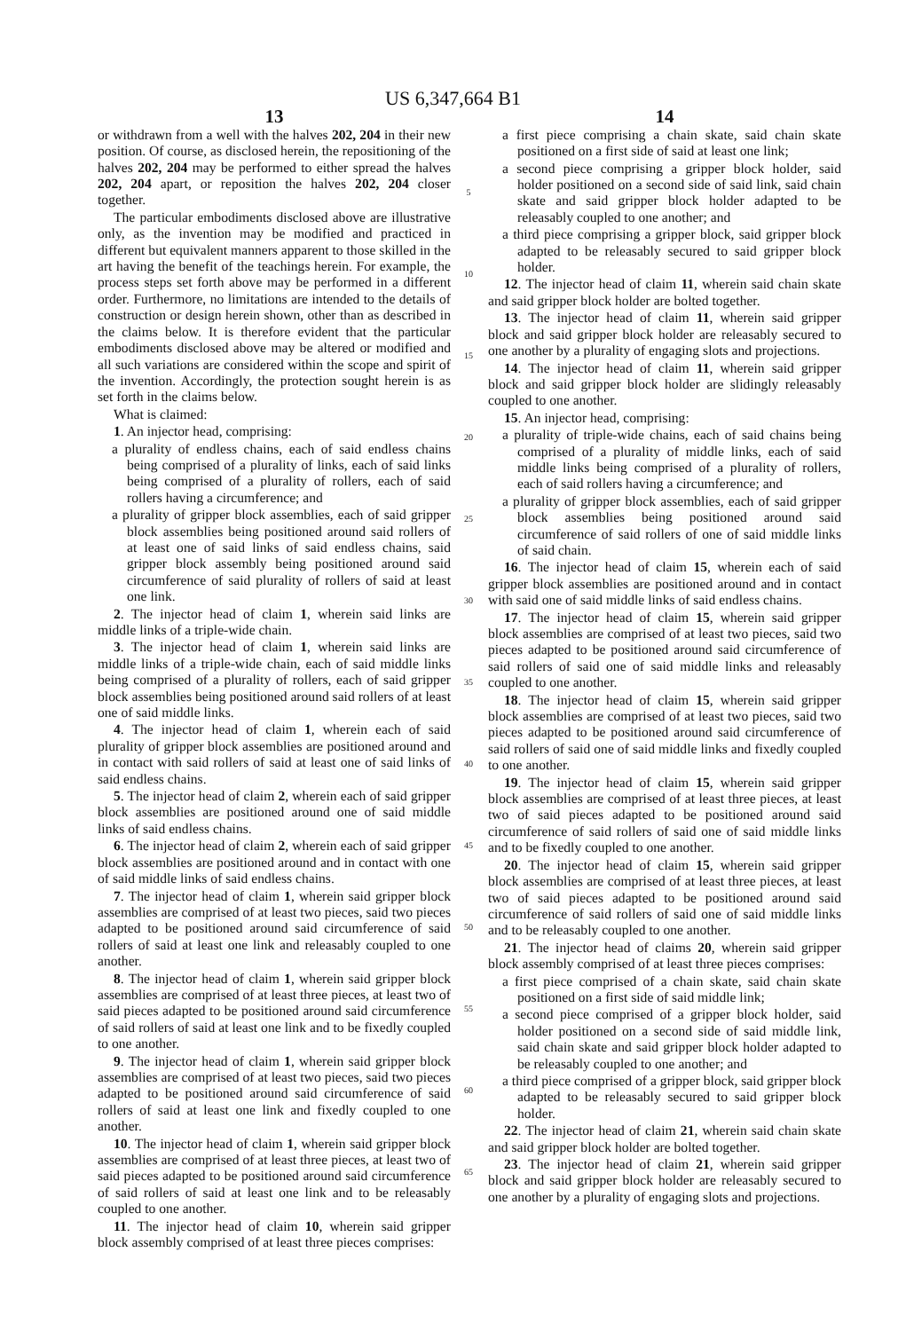US 6,347,664 B1
13
or withdrawn from a well with the halves 202, 204 in their new position. Of course, as disclosed herein, the repositioning of the halves 202, 204 may be performed to either spread the halves 202, 204 apart, or reposition the halves 202, 204 closer together.
The particular embodiments disclosed above are illustrative only, as the invention may be modified and practiced in different but equivalent manners apparent to those skilled in the art having the benefit of the teachings herein. For example, the process steps set forth above may be performed in a different order. Furthermore, no limitations are intended to the details of construction or design herein shown, other than as described in the claims below. It is therefore evident that the particular embodiments disclosed above may be altered or modified and all such variations are considered within the scope and spirit of the invention. Accordingly, the protection sought herein is as set forth in the claims below.
What is claimed:
1. An injector head, comprising:
a plurality of endless chains, each of said endless chains being comprised of a plurality of links, each of said links being comprised of a plurality of rollers, each of said rollers having a circumference; and
a plurality of gripper block assemblies, each of said gripper block assemblies being positioned around said rollers of at least one of said links of said endless chains, said gripper block assembly being positioned around said circumference of said plurality of rollers of said at least one link.
2. The injector head of claim 1, wherein said links are middle links of a triple-wide chain.
3. The injector head of claim 1, wherein said links are middle links of a triple-wide chain, each of said middle links being comprised of a plurality of rollers, each of said gripper block assemblies being positioned around said rollers of at least one of said middle links.
4. The injector head of claim 1, wherein each of said plurality of gripper block assemblies are positioned around and in contact with said rollers of said at least one of said links of said endless chains.
5. The injector head of claim 2, wherein each of said gripper block assemblies are positioned around one of said middle links of said endless chains.
6. The injector head of claim 2, wherein each of said gripper block assemblies are positioned around and in contact with one of said middle links of said endless chains.
7. The injector head of claim 1, wherein said gripper block assemblies are comprised of at least two pieces, said two pieces adapted to be positioned around said circumference of said rollers of said at least one link and releasably coupled to one another.
8. The injector head of claim 1, wherein said gripper block assemblies are comprised of at least three pieces, at least two of said pieces adapted to be positioned around said circumference of said rollers of said at least one link and to be fixedly coupled to one another.
9. The injector head of claim 1, wherein said gripper block assemblies are comprised of at least two pieces, said two pieces adapted to be positioned around said circumference of said rollers of said at least one link and fixedly coupled to one another.
10. The injector head of claim 1, wherein said gripper block assemblies are comprised of at least three pieces, at least two of said pieces adapted to be positioned around said circumference of said rollers of said at least one link and to be releasably coupled to one another.
11. The injector head of claim 10, wherein said gripper block assembly comprised of at least three pieces comprises:
5
10
15
20
25
30
35
40
45
50
55
60
65
14
a first piece comprising a chain skate, said chain skate positioned on a first side of said at least one link;
a second piece comprising a gripper block holder, said holder positioned on a second side of said link, said chain skate and said gripper block holder adapted to be releasably coupled to one another; and
a third piece comprising a gripper block, said gripper block adapted to be releasably secured to said gripper block holder.
12. The injector head of claim 11, wherein said chain skate and said gripper block holder are bolted together.
13. The injector head of claim 11, wherein said gripper block and said gripper block holder are releasably secured to one another by a plurality of engaging slots and projections.
14. The injector head of claim 11, wherein said gripper block and said gripper block holder are slidingly releasably coupled to one another.
15. An injector head, comprising:
a plurality of triple-wide chains, each of said chains being comprised of a plurality of middle links, each of said middle links being comprised of a plurality of rollers, each of said rollers having a circumference; and
a plurality of gripper block assemblies, each of said gripper block assemblies being positioned around said circumference of said rollers of one of said middle links of said chain.
16. The injector head of claim 15, wherein each of said gripper block assemblies are positioned around and in contact with said one of said middle links of said endless chains.
17. The injector head of claim 15, wherein said gripper block assemblies are comprised of at least two pieces, said two pieces adapted to be positioned around said circumference of said rollers of said one of said middle links and releasably coupled to one another.
18. The injector head of claim 15, wherein said gripper block assemblies are comprised of at least two pieces, said two pieces adapted to be positioned around said circumference of said rollers of said one of said middle links and fixedly coupled to one another.
19. The injector head of claim 15, wherein said gripper block assemblies are comprised of at least three pieces, at least two of said pieces adapted to be positioned around said circumference of said rollers of said one of said middle links and to be fixedly coupled to one another.
20. The injector head of claim 15, wherein said gripper block assemblies are comprised of at least three pieces, at least two of said pieces adapted to be positioned around said circumference of said rollers of said one of said middle links and to be releasably coupled to one another.
21. The injector head of claims 20, wherein said gripper block assembly comprised of at least three pieces comprises:
a first piece comprised of a chain skate, said chain skate positioned on a first side of said middle link;
a second piece comprised of a gripper block holder, said holder positioned on a second side of said middle link, said chain skate and said gripper block holder adapted to be releasably coupled to one another; and
a third piece comprised of a gripper block, said gripper block adapted to be releasably secured to said gripper block holder.
22. The injector head of claim 21, wherein said chain skate and said gripper block holder are bolted together.
23. The injector head of claim 21, wherein said gripper block and said gripper block holder are releasably secured to one another by a plurality of engaging slots and projections.